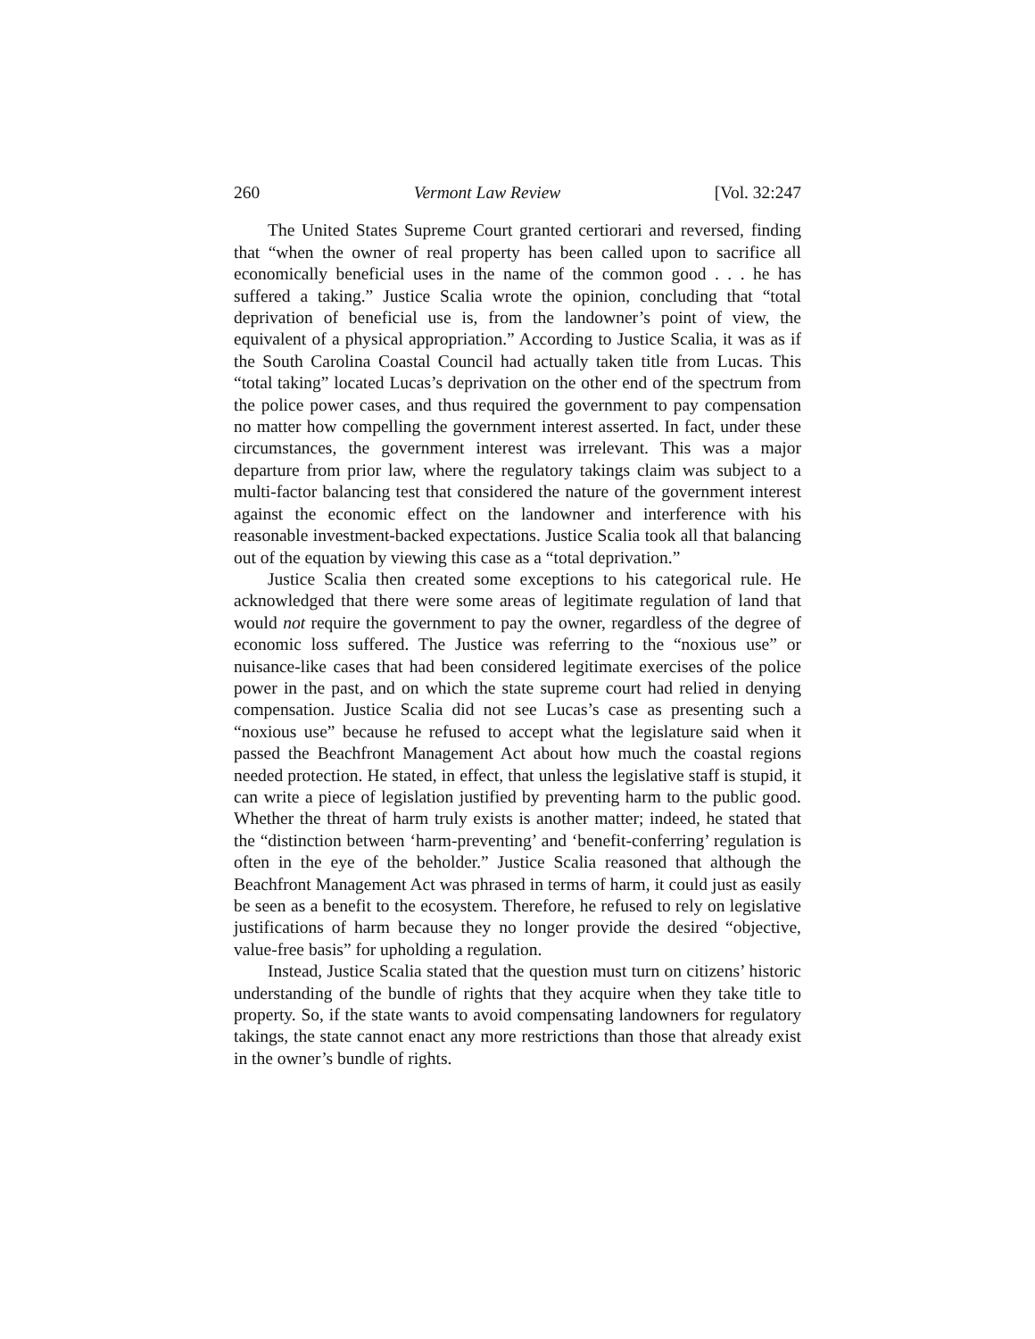260 Vermont Law Review [Vol. 32:247
The United States Supreme Court granted certiorari and reversed, finding that “when the owner of real property has been called upon to sacrifice all economically beneficial uses in the name of the common good . . . he has suffered a taking.” Justice Scalia wrote the opinion, concluding that “total deprivation of beneficial use is, from the landowner’s point of view, the equivalent of a physical appropriation.” According to Justice Scalia, it was as if the South Carolina Coastal Council had actually taken title from Lucas. This “total taking” located Lucas’s deprivation on the other end of the spectrum from the police power cases, and thus required the government to pay compensation no matter how compelling the government interest asserted. In fact, under these circumstances, the government interest was irrelevant. This was a major departure from prior law, where the regulatory takings claim was subject to a multi-factor balancing test that considered the nature of the government interest against the economic effect on the landowner and interference with his reasonable investment-backed expectations. Justice Scalia took all that balancing out of the equation by viewing this case as a “total deprivation.”
Justice Scalia then created some exceptions to his categorical rule. He acknowledged that there were some areas of legitimate regulation of land that would not require the government to pay the owner, regardless of the degree of economic loss suffered. The Justice was referring to the “noxious use” or nuisance-like cases that had been considered legitimate exercises of the police power in the past, and on which the state supreme court had relied in denying compensation. Justice Scalia did not see Lucas’s case as presenting such a “noxious use” because he refused to accept what the legislature said when it passed the Beachfront Management Act about how much the coastal regions needed protection. He stated, in effect, that unless the legislative staff is stupid, it can write a piece of legislation justified by preventing harm to the public good. Whether the threat of harm truly exists is another matter; indeed, he stated that the “distinction between ‘harm-preventing’ and ‘benefit-conferring’ regulation is often in the eye of the beholder.” Justice Scalia reasoned that although the Beachfront Management Act was phrased in terms of harm, it could just as easily be seen as a benefit to the ecosystem. Therefore, he refused to rely on legislative justifications of harm because they no longer provide the desired “objective, value-free basis” for upholding a regulation.
Instead, Justice Scalia stated that the question must turn on citizens’ historic understanding of the bundle of rights that they acquire when they take title to property. So, if the state wants to avoid compensating landowners for regulatory takings, the state cannot enact any more restrictions than those that already exist in the owner’s bundle of rights.